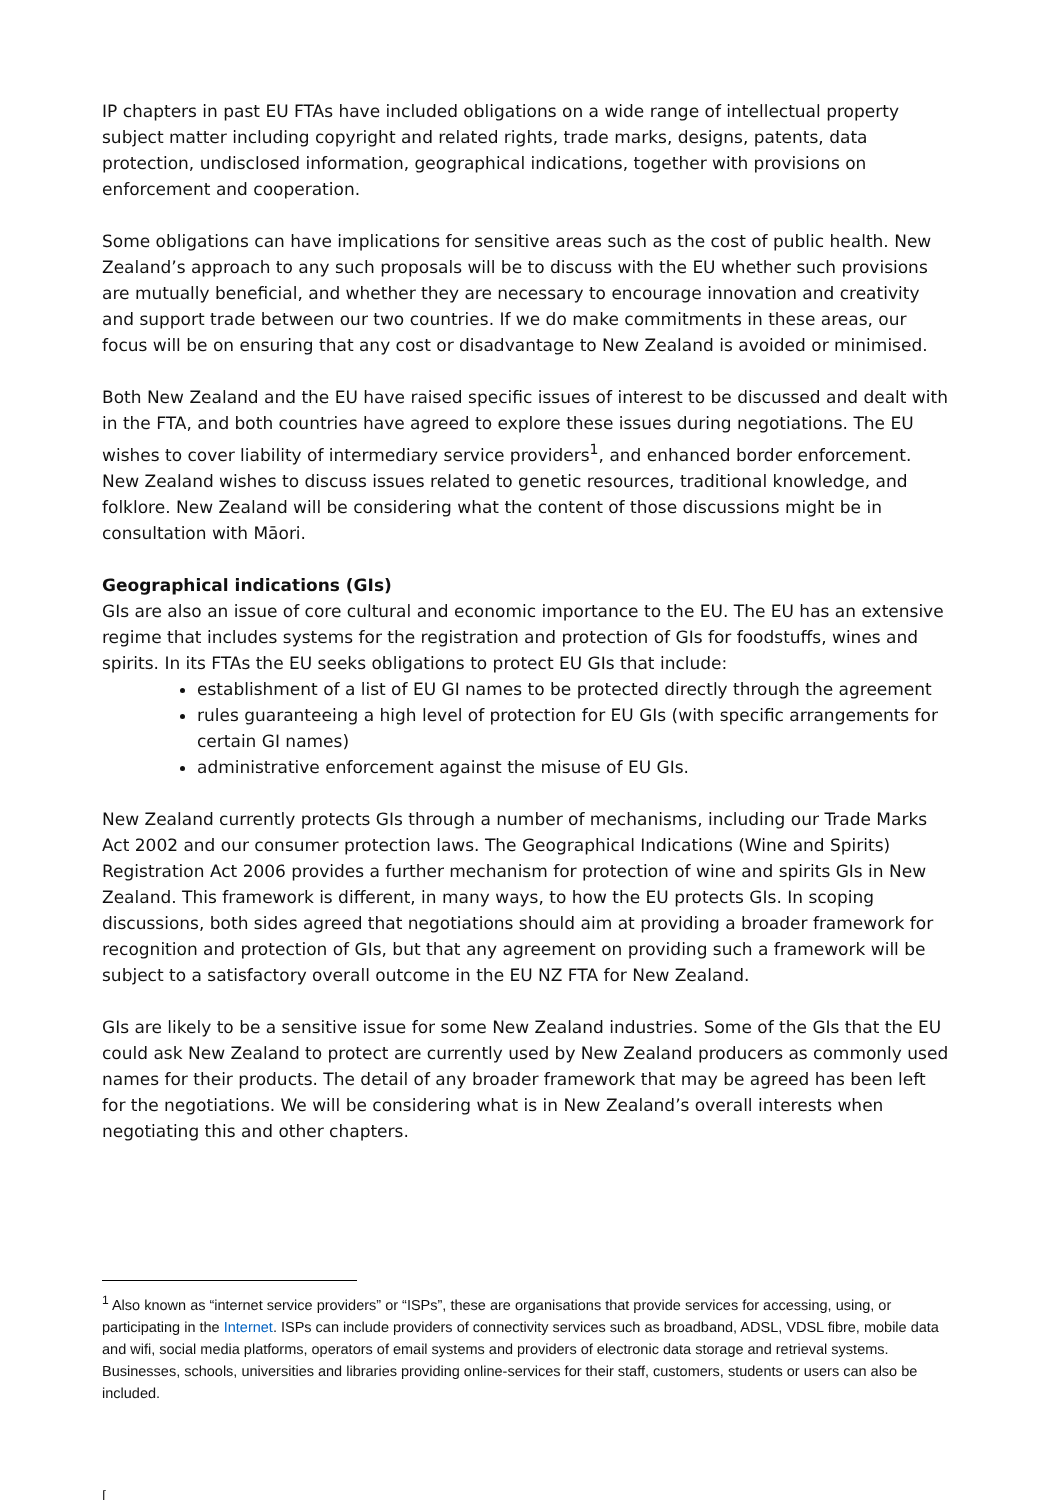IP chapters in past EU FTAs have included obligations on a wide range of intellectual property subject matter including copyright and related rights, trade marks, designs, patents, data protection, undisclosed information, geographical indications, together with provisions on enforcement and cooperation.
Some obligations can have implications for sensitive areas such as the cost of public health. New Zealand’s approach to any such proposals will be to discuss with the EU whether such provisions are mutually beneficial, and whether they are necessary to encourage innovation and creativity and support trade between our two countries. If we do make commitments in these areas, our focus will be on ensuring that any cost or disadvantage to New Zealand is avoided or minimised.
Both New Zealand and the EU have raised specific issues of interest to be discussed and dealt with in the FTA, and both countries have agreed to explore these issues during negotiations. The EU wishes to cover liability of intermediary service providers<sup>1</sup>, and enhanced border enforcement. New Zealand wishes to discuss issues related to genetic resources, traditional knowledge, and folklore. New Zealand will be considering what the content of those discussions might be in consultation with Māori.
Geographical indications (GIs)
GIs are also an issue of core cultural and economic importance to the EU. The EU has an extensive regime that includes systems for the registration and protection of GIs for foodstuffs, wines and spirits. In its FTAs the EU seeks obligations to protect EU GIs that include:
establishment of a list of EU GI names to be protected directly through the agreement
rules guaranteeing a high level of protection for EU GIs (with specific arrangements for certain GI names)
administrative enforcement against the misuse of EU GIs.
New Zealand currently protects GIs through a number of mechanisms, including our Trade Marks Act 2002 and our consumer protection laws. The Geographical Indications (Wine and Spirits) Registration Act 2006 provides a further mechanism for protection of wine and spirits GIs in New Zealand. This framework is different, in many ways, to how the EU protects GIs. In scoping discussions, both sides agreed that negotiations should aim at providing a broader framework for recognition and protection of GIs, but that any agreement on providing such a framework will be subject to a satisfactory overall outcome in the EU NZ FTA for New Zealand.
GIs are likely to be a sensitive issue for some New Zealand industries. Some of the GIs that the EU could ask New Zealand to protect are currently used by New Zealand producers as commonly used names for their products. The detail of any broader framework that may be agreed has been left for the negotiations. We will be considering what is in New Zealand’s overall interests when negotiating this and other chapters.
<sup>1</sup> Also known as “internet service providers” or “ISPs”, these are organisations that provide services for accessing, using, or participating in the Internet. ISPs can include providers of connectivity services such as broadband, ADSL, VDSL fibre, mobile data and wifi, social media platforms, operators of email systems and providers of electronic data storage and retrieval systems. Businesses, schools, universities and libraries providing online-services for their staff, customers, students or users can also be included.
[